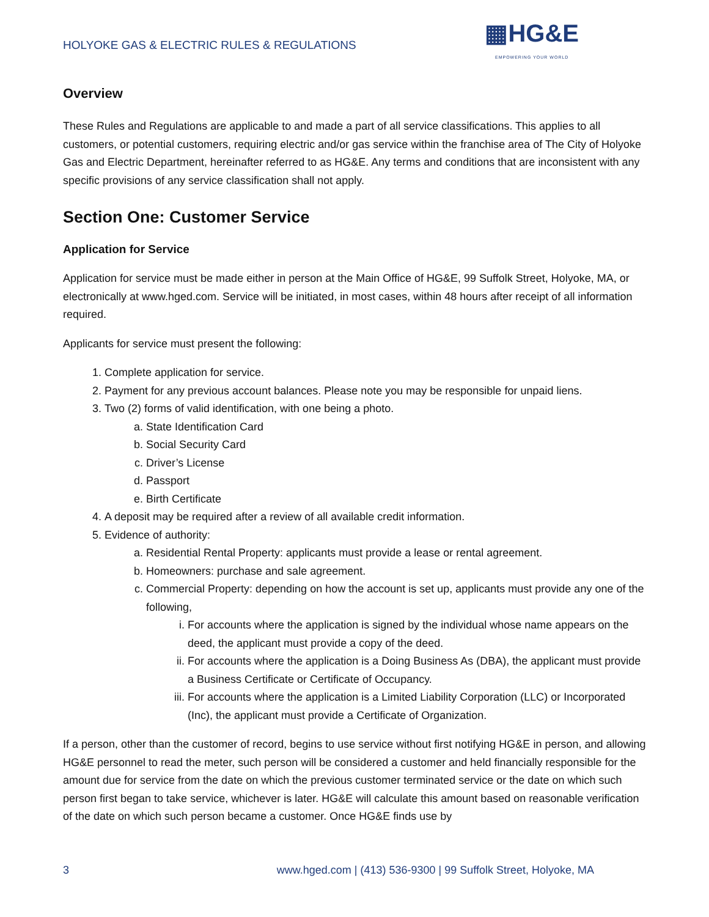HOLYOKE GAS & ELECTRIC RULES & REGULATIONS
▦HG&E
EMPOWERING YOUR WORLD
Overview
These Rules and Regulations are applicable to and made a part of all service classifications. This applies to all customers, or potential customers, requiring electric and/or gas service within the franchise area of The City of Holyoke Gas and Electric Department, hereinafter referred to as HG&E. Any terms and conditions that are inconsistent with any specific provisions of any service classification shall not apply.
Section One: Customer Service
Application for Service
Application for service must be made either in person at the Main Office of HG&E, 99 Suffolk Street, Holyoke, MA, or electronically at www.hged.com. Service will be initiated, in most cases, within 48 hours after receipt of all information required.
Applicants for service must present the following:
1. Complete application for service.
2. Payment for any previous account balances. Please note you may be responsible for unpaid liens.
3. Two (2) forms of valid identification, with one being a photo.
a. State Identification Card
b. Social Security Card
c. Driver’s License
d. Passport
e. Birth Certificate
4. A deposit may be required after a review of all available credit information.
5. Evidence of authority:
a. Residential Rental Property: applicants must provide a lease or rental agreement.
b. Homeowners: purchase and sale agreement.
c. Commercial Property: depending on how the account is set up, applicants must provide any one of the following,
i. For accounts where the application is signed by the individual whose name appears on the deed, the applicant must provide a copy of the deed.
ii. For accounts where the application is a Doing Business As (DBA), the applicant must provide a Business Certificate or Certificate of Occupancy.
iii. For accounts where the application is a Limited Liability Corporation (LLC) or Incorporated (Inc), the applicant must provide a Certificate of Organization.
If a person, other than the customer of record, begins to use service without first notifying HG&E in person, and allowing HG&E personnel to read the meter, such person will be considered a customer and held financially responsible for the amount due for service from the date on which the previous customer terminated service or the date on which such person first began to take service, whichever is later. HG&E will calculate this amount based on reasonable verification of the date on which such person became a customer. Once HG&E finds use by
3 www.hged.com | (413) 536-9300 | 99 Suffolk Street, Holyoke, MA